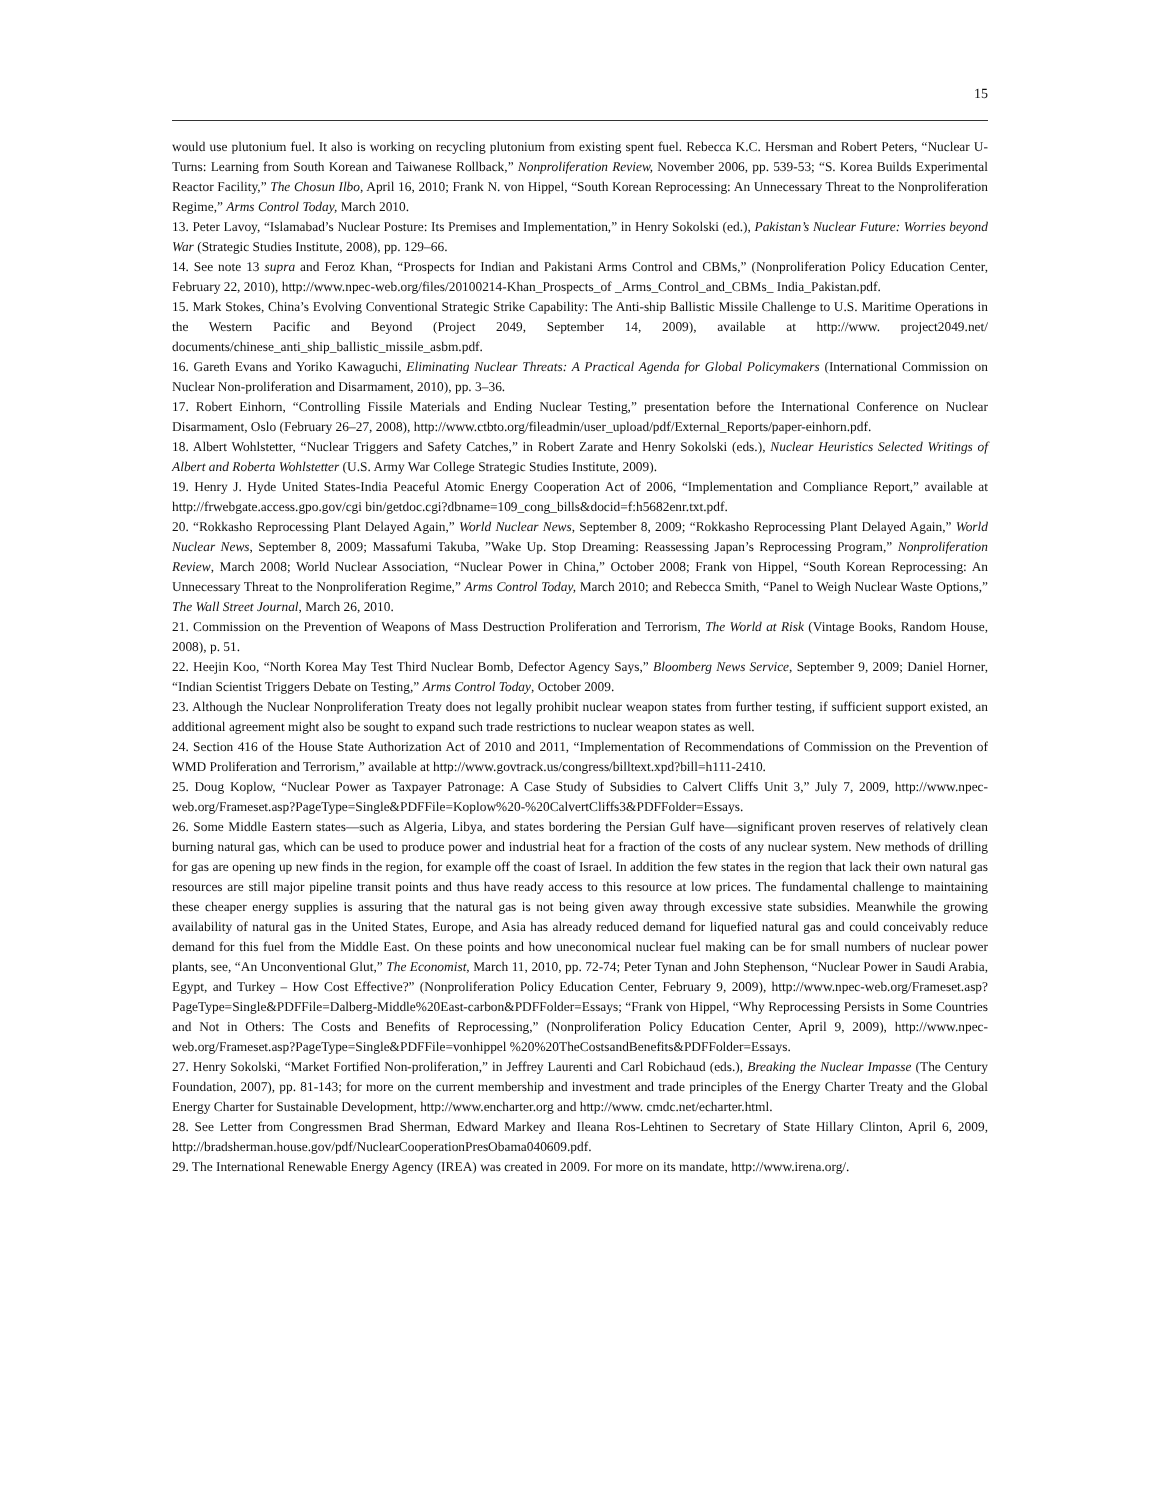15
would use plutonium fuel. It also is working on recycling plutonium from existing spent fuel. Rebecca K.C. Hersman and Robert Peters, “Nuclear U-Turns: Learning from South Korean and Taiwanese Rollback,” Nonproliferation Review, November 2006, pp. 539-53; “S. Korea Builds Experimental Reactor Facility,” The Chosun Ilbo, April 16, 2010; Frank N. von Hippel, “South Korean Reprocessing: An Unnecessary Threat to the Nonproliferation Regime,” Arms Control Today, March 2010.
13. Peter Lavoy, “Islamabad’s Nuclear Posture: Its Premises and Implementation,” in Henry Sokolski (ed.), Pakistan’s Nuclear Future: Worries beyond War (Strategic Studies Institute, 2008), pp. 129–66.
14. See note 13 supra and Feroz Khan, “Prospects for Indian and Pakistani Arms Control and CBMs,” (Nonproliferation Policy Education Center, February 22, 2010), http://www.npec-web.org/files/20100214-Khan_Prospects_of _Arms_Control_and_CBMs_ India_Pakistan.pdf.
15. Mark Stokes, China’s Evolving Conventional Strategic Strike Capability: The Anti-ship Ballistic Missile Challenge to U.S. Maritime Operations in the Western Pacific and Beyond (Project 2049, September 14, 2009), available at http://www. project2049.net/ documents/chinese_anti_ship_ballistic_missile_asbm.pdf.
16. Gareth Evans and Yoriko Kawaguchi, Eliminating Nuclear Threats: A Practical Agenda for Global Policymakers (International Commission on Nuclear Non-proliferation and Disarmament, 2010), pp. 3–36.
17. Robert Einhorn, “Controlling Fissile Materials and Ending Nuclear Testing,” presentation before the International Conference on Nuclear Disarmament, Oslo (February 26–27, 2008), http://www.ctbto.org/fileadmin/user_upload/pdf/External_Reports/paper-einhorn.pdf.
18. Albert Wohlstetter, “Nuclear Triggers and Safety Catches,” in Robert Zarate and Henry Sokolski (eds.), Nuclear Heuristics Selected Writings of Albert and Roberta Wohlstetter (U.S. Army War College Strategic Studies Institute, 2009).
19. Henry J. Hyde United States-India Peaceful Atomic Energy Cooperation Act of 2006, “Implementation and Compliance Report,” available at http://frwebgate.access.gpo.gov/cgi bin/getdoc.cgi?dbname=109_cong_bills&docid=f:h5682enr.txt.pdf.
20. “Rokkasho Reprocessing Plant Delayed Again,” World Nuclear News, September 8, 2009; “Rokkasho Reprocessing Plant Delayed Again,” World Nuclear News, September 8, 2009; Massafumi Takuba, ”Wake Up. Stop Dreaming: Reassessing Japan’s Reprocessing Program,” Nonproliferation Review, March 2008; World Nuclear Association, “Nuclear Power in China,” October 2008; Frank von Hippel, “South Korean Reprocessing: An Unnecessary Threat to the Nonproliferation Regime,” Arms Control Today, March 2010; and Rebecca Smith, “Panel to Weigh Nuclear Waste Options,” The Wall Street Journal, March 26, 2010.
21. Commission on the Prevention of Weapons of Mass Destruction Proliferation and Terrorism, The World at Risk (Vintage Books, Random House, 2008), p. 51.
22. Heejin Koo, “North Korea May Test Third Nuclear Bomb, Defector Agency Says,” Bloomberg News Service, September 9, 2009; Daniel Horner, “Indian Scientist Triggers Debate on Testing,” Arms Control Today, October 2009.
23. Although the Nuclear Nonproliferation Treaty does not legally prohibit nuclear weapon states from further testing, if sufficient support existed, an additional agreement might also be sought to expand such trade restrictions to nuclear weapon states as well.
24. Section 416 of the House State Authorization Act of 2010 and 2011, “Implementation of Recommendations of Commission on the Prevention of WMD Proliferation and Terrorism,” available at http://www.govtrack.us/congress/billtext.xpd?bill=h111-2410.
25. Doug Koplow, “Nuclear Power as Taxpayer Patronage: A Case Study of Subsidies to Calvert Cliffs Unit 3,” July 7, 2009, http://www.npec-web.org/Frameset.asp?PageType=Single&PDFFile=Koplow%20-%20CalvertCliffs3&PDFFolder=Essays.
26. Some Middle Eastern states—such as Algeria, Libya, and states bordering the Persian Gulf have—significant proven reserves of relatively clean burning natural gas, which can be used to produce power and industrial heat for a fraction of the costs of any nuclear system. New methods of drilling for gas are opening up new finds in the region, for example off the coast of Israel. In addition the few states in the region that lack their own natural gas resources are still major pipeline transit points and thus have ready access to this resource at low prices. The fundamental challenge to maintaining these cheaper energy supplies is assuring that the natural gas is not being given away through excessive state subsidies. Meanwhile the growing availability of natural gas in the United States, Europe, and Asia has already reduced demand for liquefied natural gas and could conceivably reduce demand for this fuel from the Middle East. On these points and how uneconomical nuclear fuel making can be for small numbers of nuclear power plants, see, “An Unconventional Glut,” The Economist, March 11, 2010, pp. 72-74; Peter Tynan and John Stephenson, “Nuclear Power in Saudi Arabia, Egypt, and Turkey – How Cost Effective?” (Nonproliferation Policy Education Center, February 9, 2009), http://www.npec-web.org/Frameset.asp?PageType=Single&PDFFile=Dalberg-Middle%20East-carbon&PDFFolder=Essays; “Frank von Hippel, “Why Reprocessing Persists in Some Countries and Not in Others: The Costs and Benefits of Reprocessing,” (Nonproliferation Policy Education Center, April 9, 2009), http://www.npec-web.org/Frameset.asp?PageType=Single&PDFFile=vonhippel %20%20TheCostsandBenefits&PDFFolder=Essays.
27. Henry Sokolski, “Market Fortified Non-proliferation,” in Jeffrey Laurenti and Carl Robichaud (eds.), Breaking the Nuclear Impasse (The Century Foundation, 2007), pp. 81-143; for more on the current membership and investment and trade principles of the Energy Charter Treaty and the Global Energy Charter for Sustainable Development, http://www.encharter.org and http://www. cmdc.net/echarter.html.
28. See Letter from Congressmen Brad Sherman, Edward Markey and Ileana Ros-Lehtinen to Secretary of State Hillary Clinton, April 6, 2009, http://bradsherman.house.gov/pdf/NuclearCooperationPresObama040609.pdf.
29. The International Renewable Energy Agency (IREA) was created in 2009. For more on its mandate, http://www.irena.org/.